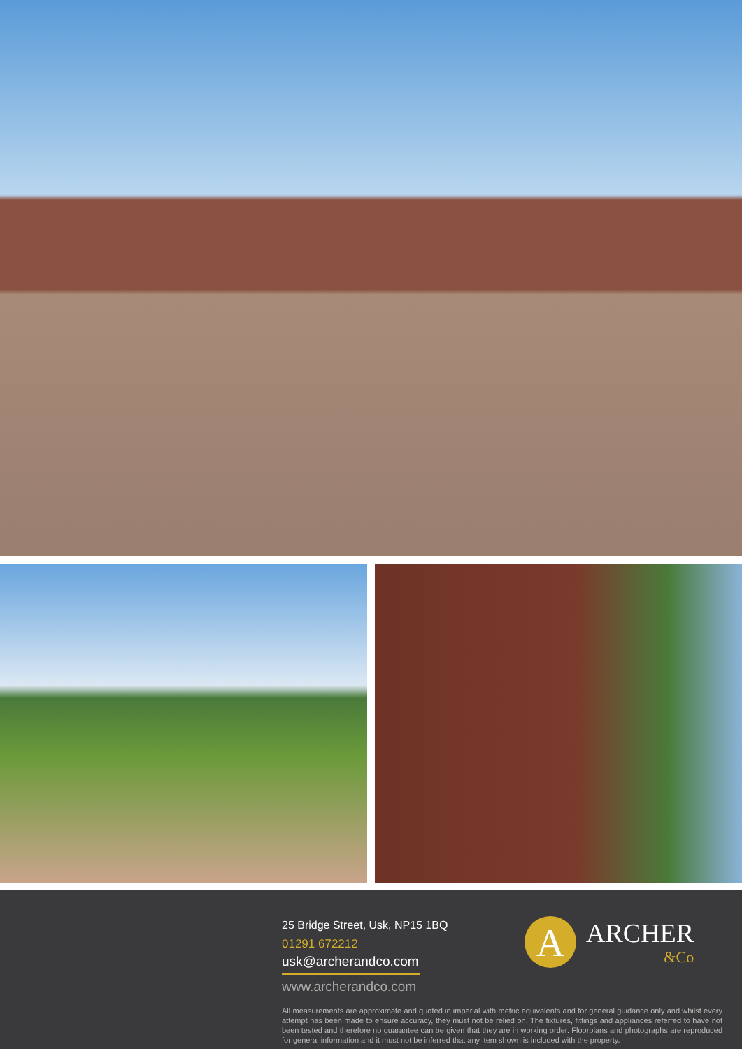25 Bridge Street, Usk, NP15 1BQ
01291 672212
usk@archerandco.com
www.archerandco.com
All measurements are approximate and quoted in imperial with metric equivalents and for general guidance only and whilst every attempt has been made to ensure accuracy, they must not be relied on. The fixtures, fittings and appliances referred to have not been tested and therefore no guarantee can be given that they are in working order. Floorplans and photographs are reproduced for general information and it must not be inferred that any item shown is included with the property.
A
ARCHER
&Co